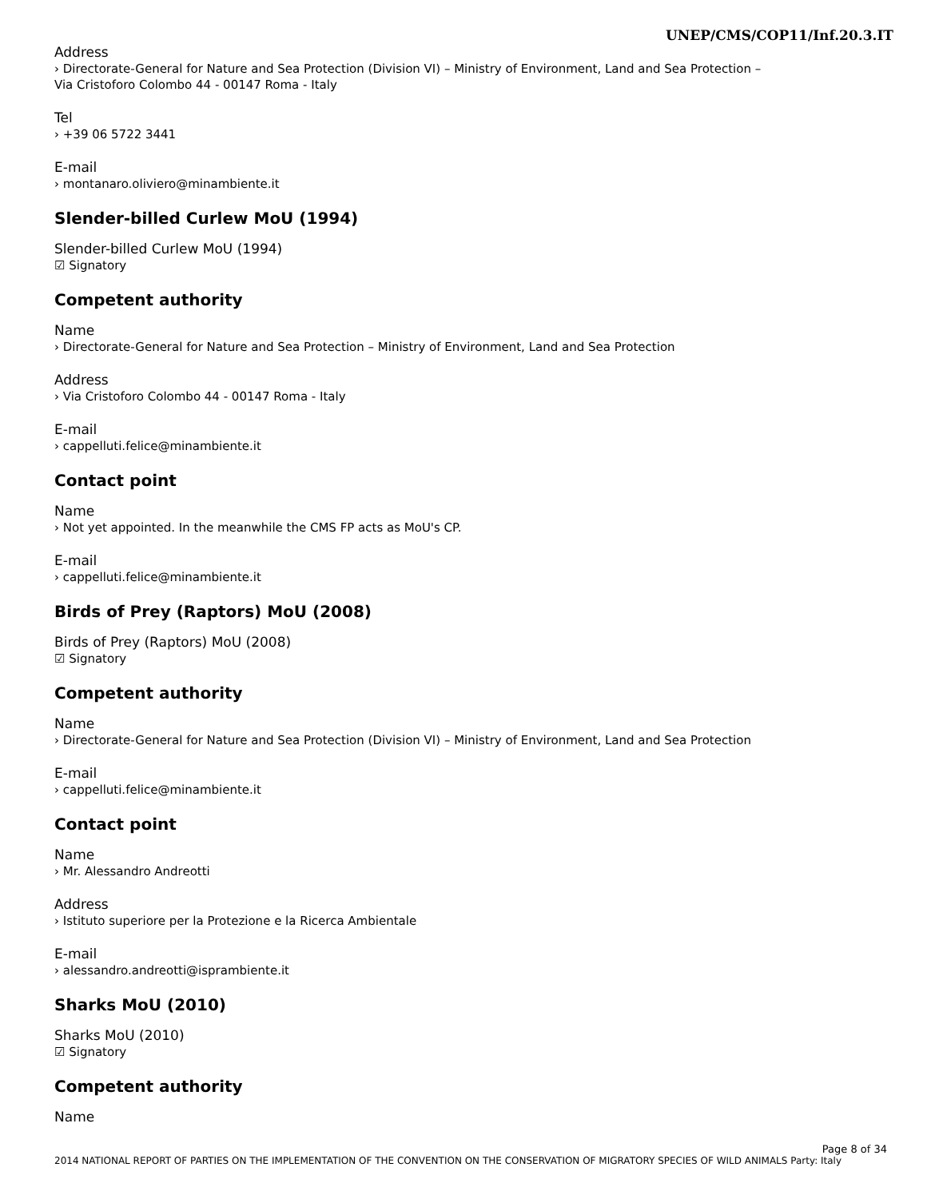UNEP/CMS/COP11/Inf.20.3.IT
Address
› Directorate-General for Nature and Sea Protection (Division VI) – Ministry of Environment, Land and Sea Protection – Via Cristoforo Colombo 44 - 00147 Roma - Italy
Tel
› +39 06 5722 3441
E-mail
› montanaro.oliviero@minambiente.it
Slender-billed Curlew MoU (1994)
Slender-billed Curlew MoU (1994)
☑ Signatory
Competent authority
Name
› Directorate-General for Nature and Sea Protection – Ministry of Environment, Land and Sea Protection
Address
› Via Cristoforo Colombo 44 - 00147 Roma - Italy
E-mail
› cappelluti.felice@minambiente.it
Contact point
Name
› Not yet appointed. In the meanwhile the CMS FP acts as MoU's CP.
E-mail
› cappelluti.felice@minambiente.it
Birds of Prey (Raptors) MoU (2008)
Birds of Prey (Raptors) MoU (2008)
☑ Signatory
Competent authority
Name
› Directorate-General for Nature and Sea Protection (Division VI) – Ministry of Environment, Land and Sea Protection
E-mail
› cappelluti.felice@minambiente.it
Contact point
Name
› Mr. Alessandro Andreotti
Address
› Istituto superiore per la Protezione e la Ricerca Ambientale
E-mail
› alessandro.andreotti@isprambiente.it
Sharks MoU (2010)
Sharks MoU (2010)
☑ Signatory
Competent authority
Name
Page 8 of 34
2014 NATIONAL REPORT OF PARTIES ON THE IMPLEMENTATION OF THE CONVENTION ON THE CONSERVATION OF MIGRATORY SPECIES OF WILD ANIMALS Party: Italy